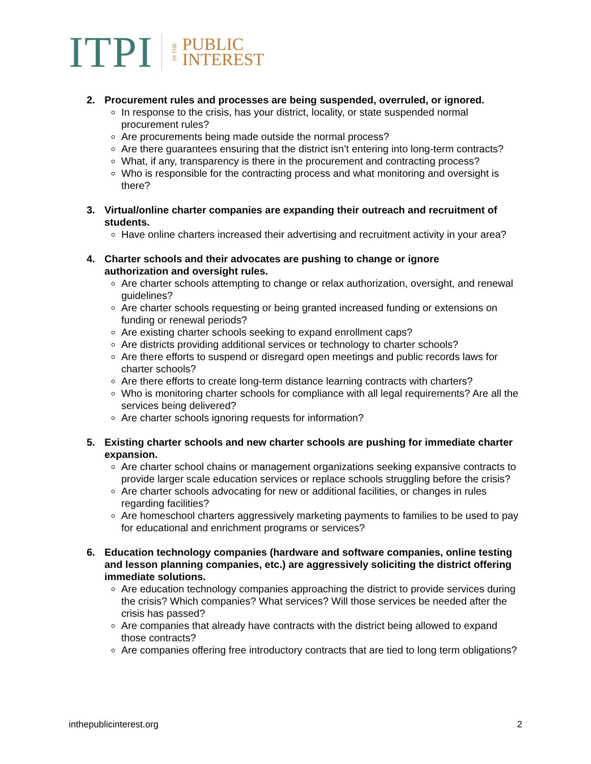ITPI IN THE PUBLIC
INTEREST
2. Procurement rules and processes are being suspended, overruled, or ignored.
In response to the crisis, has your district, locality, or state suspended normal procurement rules?
Are procurements being made outside the normal process?
Are there guarantees ensuring that the district isn’t entering into long-term contracts?
What, if any, transparency is there in the procurement and contracting process?
Who is responsible for the contracting process and what monitoring and oversight is there?
3. Virtual/online charter companies are expanding their outreach and recruitment of students.
Have online charters increased their advertising and recruitment activity in your area?
4. Charter schools and their advocates are pushing to change or ignore
authorization and oversight rules.
Are charter schools attempting to change or relax authorization, oversight, and renewal guidelines?
Are charter schools requesting or being granted increased funding or extensions on funding or renewal periods?
Are existing charter schools seeking to expand enrollment caps?
Are districts providing additional services or technology to charter schools?
Are there efforts to suspend or disregard open meetings and public records laws for charter schools?
Are there efforts to create long-term distance learning contracts with charters?
Who is monitoring charter schools for compliance with all legal requirements? Are all the services being delivered?
Are charter schools ignoring requests for information?
5. Existing charter schools and new charter schools are pushing for immediate charter expansion.
Are charter school chains or management organizations seeking expansive contracts to provide larger scale education services or replace schools struggling before the crisis?
Are charter schools advocating for new or additional facilities, or changes in rules regarding facilities?
Are homeschool charters aggressively marketing payments to families to be used to pay for educational and enrichment programs or services?
6. Education technology companies (hardware and software companies, online testing and lesson planning companies, etc.) are aggressively soliciting the district offering immediate solutions.
Are education technology companies approaching the district to provide services during the crisis? Which companies? What services? Will those services be needed after the crisis has passed?
Are companies that already have contracts with the district being allowed to expand those contracts?
Are companies offering free introductory contracts that are tied to long term obligations?
inthepublicinterest.org 2